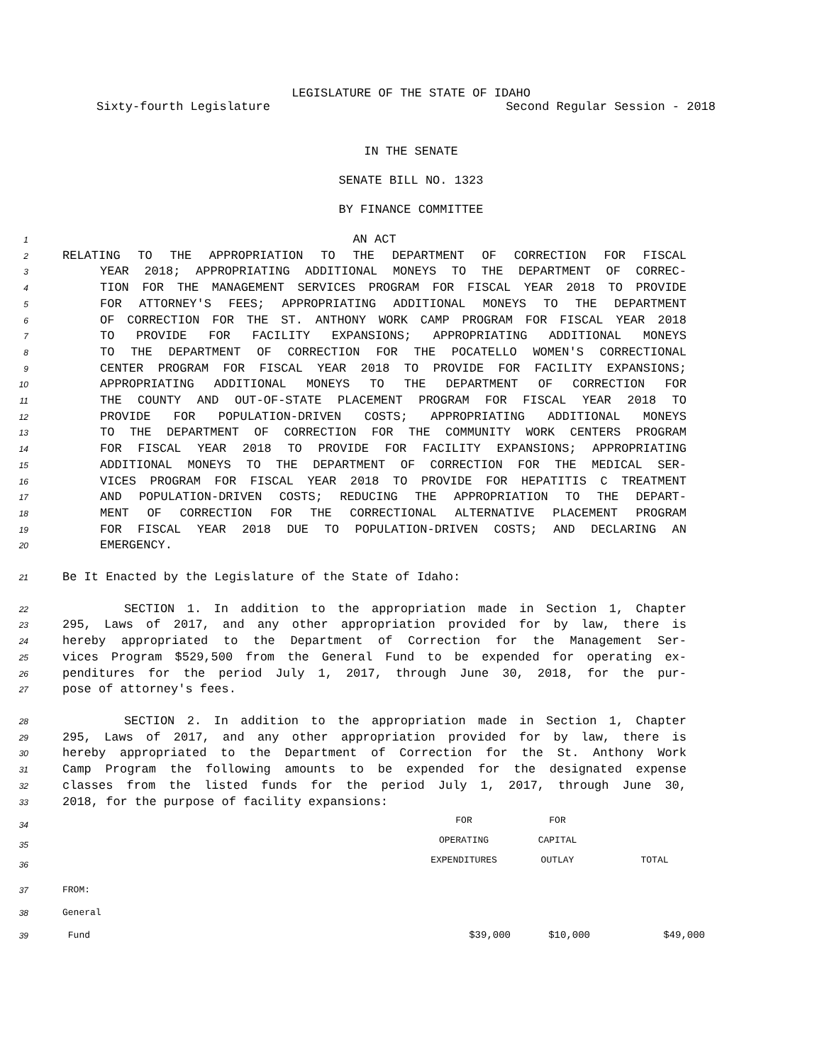LEGISLATURE OF THE STATE OF IDAHO
Sixty-fourth Legislature Second Regular Session - 2018
IN THE SENATE
SENATE BILL NO. 1323
BY FINANCE COMMITTEE
1 AN ACT
2 RELATING TO THE APPROPRIATION TO THE DEPARTMENT OF CORRECTION FOR FISCAL
3 YEAR 2018; APPROPRIATING ADDITIONAL MONEYS TO THE DEPARTMENT OF CORREC-
4 TION FOR THE MANAGEMENT SERVICES PROGRAM FOR FISCAL YEAR 2018 TO PROVIDE
5 FOR ATTORNEY'S FEES; APPROPRIATING ADDITIONAL MONEYS TO THE DEPARTMENT
6 OF CORRECTION FOR THE ST. ANTHONY WORK CAMP PROGRAM FOR FISCAL YEAR 2018
7 TO PROVIDE FOR FACILITY EXPANSIONS; APPROPRIATING ADDITIONAL MONEYS
8 TO THE DEPARTMENT OF CORRECTION FOR THE POCATELLO WOMEN'S CORRECTIONAL
9 CENTER PROGRAM FOR FISCAL YEAR 2018 TO PROVIDE FOR FACILITY EXPANSIONS;
10 APPROPRIATING ADDITIONAL MONEYS TO THE DEPARTMENT OF CORRECTION FOR
11 THE COUNTY AND OUT-OF-STATE PLACEMENT PROGRAM FOR FISCAL YEAR 2018 TO
12 PROVIDE FOR POPULATION-DRIVEN COSTS; APPROPRIATING ADDITIONAL MONEYS
13 TO THE DEPARTMENT OF CORRECTION FOR THE COMMUNITY WORK CENTERS PROGRAM
14 FOR FISCAL YEAR 2018 TO PROVIDE FOR FACILITY EXPANSIONS; APPROPRIATING
15 ADDITIONAL MONEYS TO THE DEPARTMENT OF CORRECTION FOR THE MEDICAL SER-
16 VICES PROGRAM FOR FISCAL YEAR 2018 TO PROVIDE FOR HEPATITIS C TREATMENT
17 AND POPULATION-DRIVEN COSTS; REDUCING THE APPROPRIATION TO THE DEPART-
18 MENT OF CORRECTION FOR THE CORRECTIONAL ALTERNATIVE PLACEMENT PROGRAM
19 FOR FISCAL YEAR 2018 DUE TO POPULATION-DRIVEN COSTS; AND DECLARING AN
20 EMERGENCY.
21 Be It Enacted by the Legislature of the State of Idaho:
22 SECTION 1. In addition to the appropriation made in Section 1, Chapter
23 295, Laws of 2017, and any other appropriation provided for by law, there is
24 hereby appropriated to the Department of Correction for the Management Ser-
25 vices Program $529,500 from the General Fund to be expended for operating ex-
26 penditures for the period July 1, 2017, through June 30, 2018, for the pur-
27 pose of attorney's fees.
28 SECTION 2. In addition to the appropriation made in Section 1, Chapter
29 295, Laws of 2017, and any other appropriation provided for by law, there is
30 hereby appropriated to the Department of Correction for the St. Anthony Work
31 Camp Program the following amounts to be expended for the designated expense
32 classes from the listed funds for the period July 1, 2017, through June 30,
33 2018, for the purpose of facility expansions:
| 34 | | FOR | FOR | |
| 35 | | OPERATING | CAPITAL | |
| 36 | | EXPENDITURES | OUTLAY | TOTAL |
| 37 | FROM: | | | |
| 38 | General | | | |
| 39 | Fund | $39,000 | $10,000 | $49,000 |